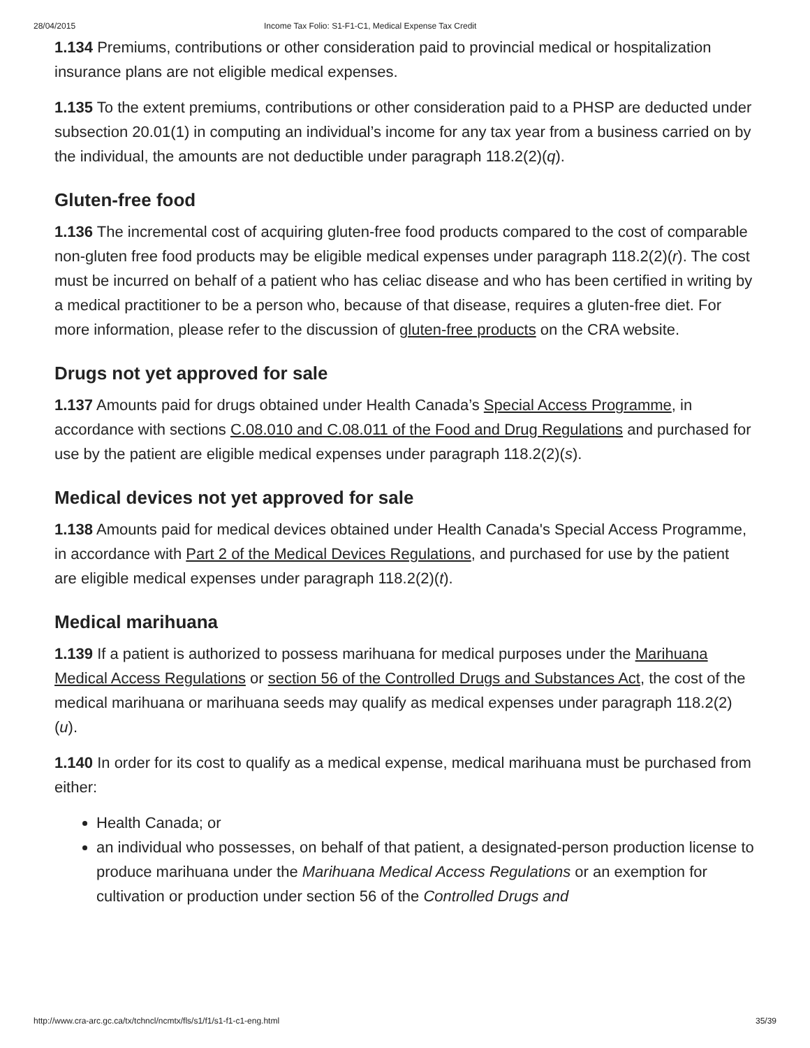28/04/2015 Income Tax Folio: S1-F1-C1, Medical Expense Tax Credit
1.134 Premiums, contributions or other consideration paid to provincial medical or hospitalization insurance plans are not eligible medical expenses.
1.135 To the extent premiums, contributions or other consideration paid to a PHSP are deducted under subsection 20.01(1) in computing an individual’s income for any tax year from a business carried on by the individual, the amounts are not deductible under paragraph 118.2(2)(q).
Gluten-free food
1.136 The incremental cost of acquiring gluten-free food products compared to the cost of comparable non-gluten free food products may be eligible medical expenses under paragraph 118.2(2)(r). The cost must be incurred on behalf of a patient who has celiac disease and who has been certified in writing by a medical practitioner to be a person who, because of that disease, requires a gluten-free diet. For more information, please refer to the discussion of gluten-free products on the CRA website.
Drugs not yet approved for sale
1.137 Amounts paid for drugs obtained under Health Canada’s Special Access Programme, in accordance with sections C.08.010 and C.08.011 of the Food and Drug Regulations and purchased for use by the patient are eligible medical expenses under paragraph 118.2(2)(s).
Medical devices not yet approved for sale
1.138 Amounts paid for medical devices obtained under Health Canada's Special Access Programme, in accordance with Part 2 of the Medical Devices Regulations, and purchased for use by the patient are eligible medical expenses under paragraph 118.2(2)(t).
Medical marihuana
1.139 If a patient is authorized to possess marihuana for medical purposes under the Marihuana Medical Access Regulations or section 56 of the Controlled Drugs and Substances Act, the cost of the medical marihuana or marihuana seeds may qualify as medical expenses under paragraph 118.2(2)(u).
1.140 In order for its cost to qualify as a medical expense, medical marihuana must be purchased from either:
Health Canada; or
an individual who possesses, on behalf of that patient, a designated-person production license to produce marihuana under the Marihuana Medical Access Regulations or an exemption for cultivation or production under section 56 of the Controlled Drugs and
http://www.cra-arc.gc.ca/tx/tchncl/ncmtx/fls/s1/f1/s1-f1-c1-eng.html 35/39